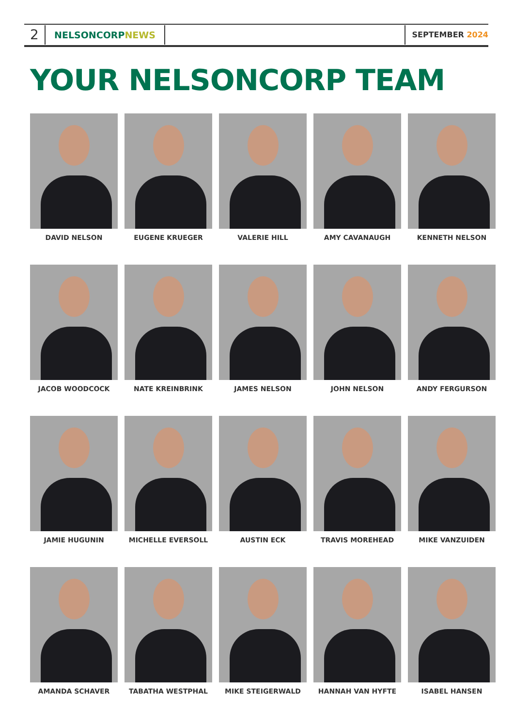2
NELSONCORPNEWS
SEPTEMBER 2024
YOUR NELSONCORP TEAM
DAVID NELSON
EUGENE KRUEGER
VALERIE HILL
AMY CAVANAUGH
KENNETH NELSON
JACOB WOODCOCK
NATE KREINBRINK
JAMES NELSON
JOHN NELSON
ANDY FERGURSON
JAMIE HUGUNIN
MICHELLE EVERSOLL
AUSTIN ECK
TRAVIS MOREHEAD
MIKE VANZUIDEN
AMANDA SCHAVER
TABATHA WESTPHAL
MIKE STEIGERWALD
HANNAH VAN HYFTE
ISABEL HANSEN